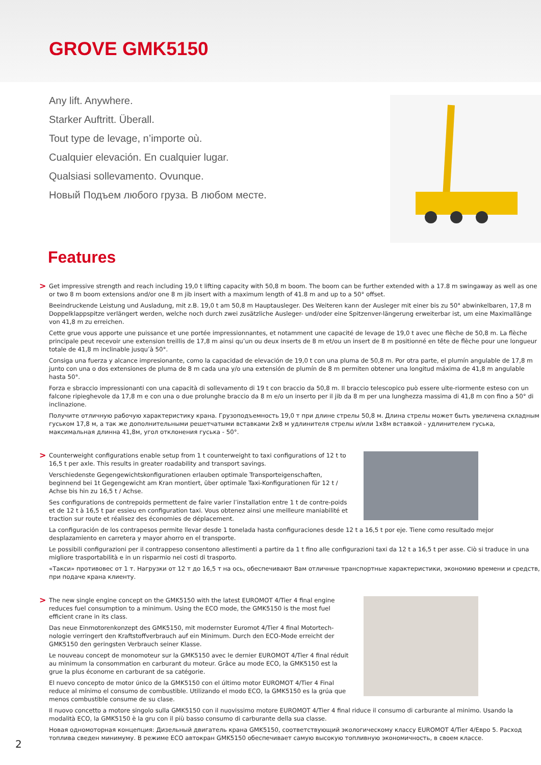GROVE GMK5150
Any lift. Anywhere.
Starker Auftritt. Überall.
Tout type de levage, n’importe où.
Cualquier elevación. En cualquier lugar.
Qualsiasi sollevamento. Ovunque.
Новый Подъем любого груза. В любом месте.
Features
>
Get impressive strength and reach including 19,0 t lifting capacity with 50,8 m boom. The boom can be further extended with a 17.8 m swingaway as well as one or two 8 m boom extensions and/or one 8 m jib insert with a maximum length of 41.8 m and up to a 50° offset.
Beeindruckende Leistung und Ausladung, mit z.B. 19,0 t am 50,8 m Hauptausleger. Des Weiteren kann der Ausleger mit einer bis zu 50° abwinkelbaren, 17,8 m Doppelklappspitze verlängert werden, welche noch durch zwei zusätzliche Ausleger- und/oder eine Spitzenver-längerung erweiterbar ist, um eine Maximallänge von 41,8 m zu erreichen.
Cette grue vous apporte une puissance et une portée impressionnantes, et notamment une capacité de levage de 19,0 t avec une flèche de 50,8 m. La flèche principale peut recevoir une extension treillis de 17,8 m ainsi qu’un ou deux inserts de 8 m et/ou un insert de 8 m positionné en tête de flèche pour une longueur totale de 41,8 m inclinable jusqu’à 50°.
Consiga una fuerza y alcance impresionante, como la capacidad de elevación de 19,0 t con una pluma de 50,8 m. Por otra parte, el plumín angulable de 17,8 m junto con una o dos extensiones de pluma de 8 m cada una y/o una extensión de plumín de 8 m permiten obtener una longitud máxima de 41,8 m angulable hasta 50°.
Forza e sbraccio impressionanti con una capacità di sollevamento di 19 t con braccio da 50,8 m. Il braccio telescopico può essere ulte-riormente esteso con un falcone ripieghevole da 17,8 m e con una o due prolunghe braccio da 8 m e/o un inserto per il jib da 8 m per una lunghezza massima di 41,8 m con fino a 50° di inclinazione.
Получите отличную рабочую характеристику крана. Грузоподъемность 19,0 т при длине стрелы 50,8 м. Длина стрелы может быть увеличена складным гуськом 17,8 м, а так же дополнительными решетчатыми вставками 2x8 м удлинителя стрелы и/или 1x8м вставкой - удлинителем гуська, максимальная длинна 41,8м, угол отклонения гуська - 50°.
>
Counterweight configurations enable setup from 1 t counterweight to taxi configurations of 12 t to 16,5 t per axle. This results in greater roadability and transport savings.
Verschiedenste Gegengewichtskonfigurationen erlauben optimale Transporteigenschaften, beginnend bei 1t Gegengewicht am Kran montiert, über optimale Taxi-Konfigurationen für 12 t / Achse bis hin zu 16,5 t / Achse.
Ses configurations de contrepoids permettent de faire varier l’installation entre 1 t de contre-poids et de 12 t à 16,5 t par essieu en configuration taxi. Vous obtenez ainsi une meilleure maniabilité et traction sur route et réalisez des économies de déplacement.
La configuración de los contrapesos permite llevar desde 1 tonelada hasta configuraciones desde 12 t a 16,5 t por eje. Tiene como resultado mejor desplazamiento en carretera y mayor ahorro en el transporte.
Le possibili configurazioni per il contrappeso consentono allestimenti a partire da 1 t fino alle configurazioni taxi da 12 t a 16,5 t per asse. Ciò si traduce in una migliore trasportabilità e in un risparmio nei costi di trasporto.
«Такси» противовес от 1 т. Нагрузки от 12 т до 16,5 т на ось, обеспечивают Вам отличные транспортные характеристики, экономию времени и средств, при подаче крана клиенту.
>
The new single engine concept on the GMK5150 with the latest EUROMOT 4/Tier 4 final engine reduces fuel consumption to a minimum. Using the ECO mode, the GMK5150 is the most fuel efficient crane in its class.
Das neue Einmotorenkonzept des GMK5150, mit modernster Euromot 4/Tier 4 final Motortech-nologie verringert den Kraftstoffverbrauch auf ein Minimum. Durch den ECO-Mode erreicht der GMK5150 den geringsten Verbrauch seiner Klasse.
Le nouveau concept de monomoteur sur la GMK5150 avec le dernier EUROMOT 4/Tier 4 final réduit au minimum la consommation en carburant du moteur. Grâce au mode ECO, la GMK5150 est la grue la plus économe en carburant de sa catégorie.
El nuevo concepto de motor único de la GMK5150 con el último motor EUROMOT 4/Tier 4 Final reduce al mínimo el consumo de combustible. Utilizando el modo ECO, la GMK5150 es la grúa que menos combustible consume de su clase.
Il nuovo concetto a motore singolo sulla GMK5150 con il nuovissimo motore EUROMOT 4/Tier 4 final riduce il consumo di carburante al minimo. Usando la modalità ECO, la GMK5150 è la gru con il più basso consumo di carburante della sua classe.
Новая одномоторная концепция: Дизельный двигатель крана GMK5150, соответствующий экологическому классу EUROMOT 4/Tier 4/Евро 5. Расход топлива сведен минимуму. В режиме ECO автокран GMK5150 обеспечивает самую высокую топливную экономичность, в своем классе.
2